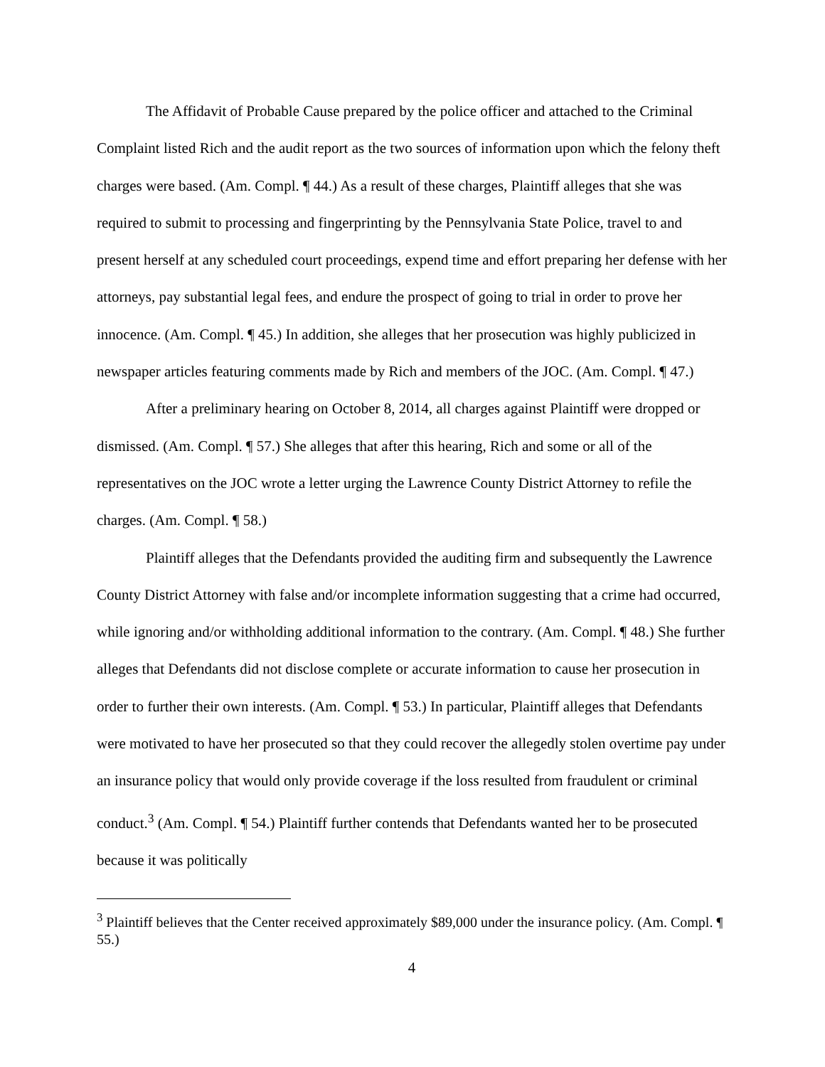The Affidavit of Probable Cause prepared by the police officer and attached to the Criminal Complaint listed Rich and the audit report as the two sources of information upon which the felony theft charges were based. (Am. Compl. ¶ 44.) As a result of these charges, Plaintiff alleges that she was required to submit to processing and fingerprinting by the Pennsylvania State Police, travel to and present herself at any scheduled court proceedings, expend time and effort preparing her defense with her attorneys, pay substantial legal fees, and endure the prospect of going to trial in order to prove her innocence. (Am. Compl. ¶ 45.) In addition, she alleges that her prosecution was highly publicized in newspaper articles featuring comments made by Rich and members of the JOC. (Am. Compl. ¶ 47.)
After a preliminary hearing on October 8, 2014, all charges against Plaintiff were dropped or dismissed. (Am. Compl. ¶ 57.) She alleges that after this hearing, Rich and some or all of the representatives on the JOC wrote a letter urging the Lawrence County District Attorney to refile the charges. (Am. Compl. ¶ 58.)
Plaintiff alleges that the Defendants provided the auditing firm and subsequently the Lawrence County District Attorney with false and/or incomplete information suggesting that a crime had occurred, while ignoring and/or withholding additional information to the contrary. (Am. Compl. ¶ 48.) She further alleges that Defendants did not disclose complete or accurate information to cause her prosecution in order to further their own interests. (Am. Compl. ¶ 53.) In particular, Plaintiff alleges that Defendants were motivated to have her prosecuted so that they could recover the allegedly stolen overtime pay under an insurance policy that would only provide coverage if the loss resulted from fraudulent or criminal conduct.<sup>3</sup> (Am. Compl. ¶ 54.) Plaintiff further contends that Defendants wanted her to be prosecuted because it was politically
<sup>3</sup> Plaintiff believes that the Center received approximately $89,000 under the insurance policy. (Am. Compl. ¶ 55.)
4